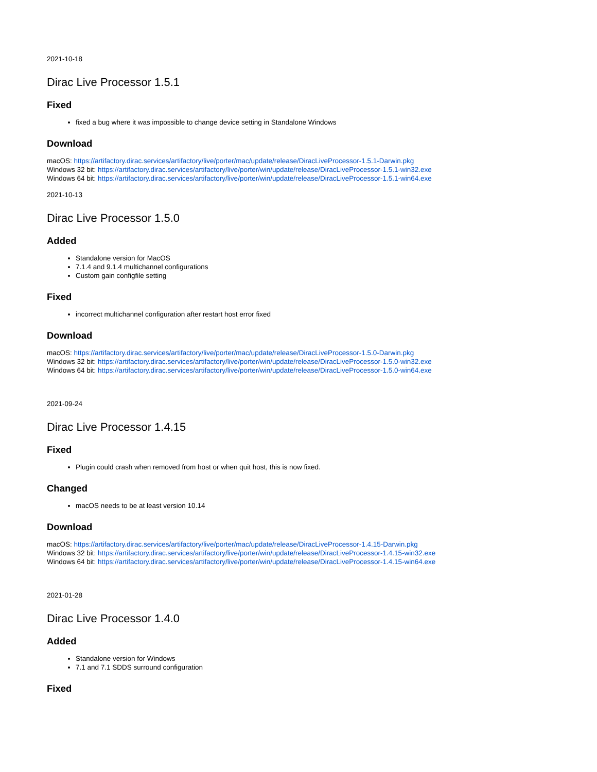2021-10-18
Dirac Live Processor 1.5.1
Fixed
fixed a bug where it was impossible to change device setting in Standalone Windows
Download
macOS: https://artifactory.dirac.services/artifactory/live/porter/mac/update/release/DiracLiveProcessor-1.5.1-Darwin.pkg
Windows 32 bit: https://artifactory.dirac.services/artifactory/live/porter/win/update/release/DiracLiveProcessor-1.5.1-win32.exe
Windows 64 bit: https://artifactory.dirac.services/artifactory/live/porter/win/update/release/DiracLiveProcessor-1.5.1-win64.exe
2021-10-13
Dirac Live Processor 1.5.0
Added
Standalone version for MacOS
7.1.4 and 9.1.4 multichannel configurations
Custom gain configfile setting
Fixed
incorrect multichannel configuration after restart host error fixed
Download
macOS: https://artifactory.dirac.services/artifactory/live/porter/mac/update/release/DiracLiveProcessor-1.5.0-Darwin.pkg
Windows 32 bit: https://artifactory.dirac.services/artifactory/live/porter/win/update/release/DiracLiveProcessor-1.5.0-win32.exe
Windows 64 bit: https://artifactory.dirac.services/artifactory/live/porter/win/update/release/DiracLiveProcessor-1.5.0-win64.exe
2021-09-24
Dirac Live Processor 1.4.15
Fixed
Plugin could crash when removed from host or when quit host, this is now fixed.
Changed
macOS needs to be at least version 10.14
Download
macOS: https://artifactory.dirac.services/artifactory/live/porter/mac/update/release/DiracLiveProcessor-1.4.15-Darwin.pkg
Windows 32 bit: https://artifactory.dirac.services/artifactory/live/porter/win/update/release/DiracLiveProcessor-1.4.15-win32.exe
Windows 64 bit: https://artifactory.dirac.services/artifactory/live/porter/win/update/release/DiracLiveProcessor-1.4.15-win64.exe
2021-01-28
Dirac Live Processor 1.4.0
Added
Standalone version for Windows
7.1 and 7.1 SDDS surround configuration
Fixed